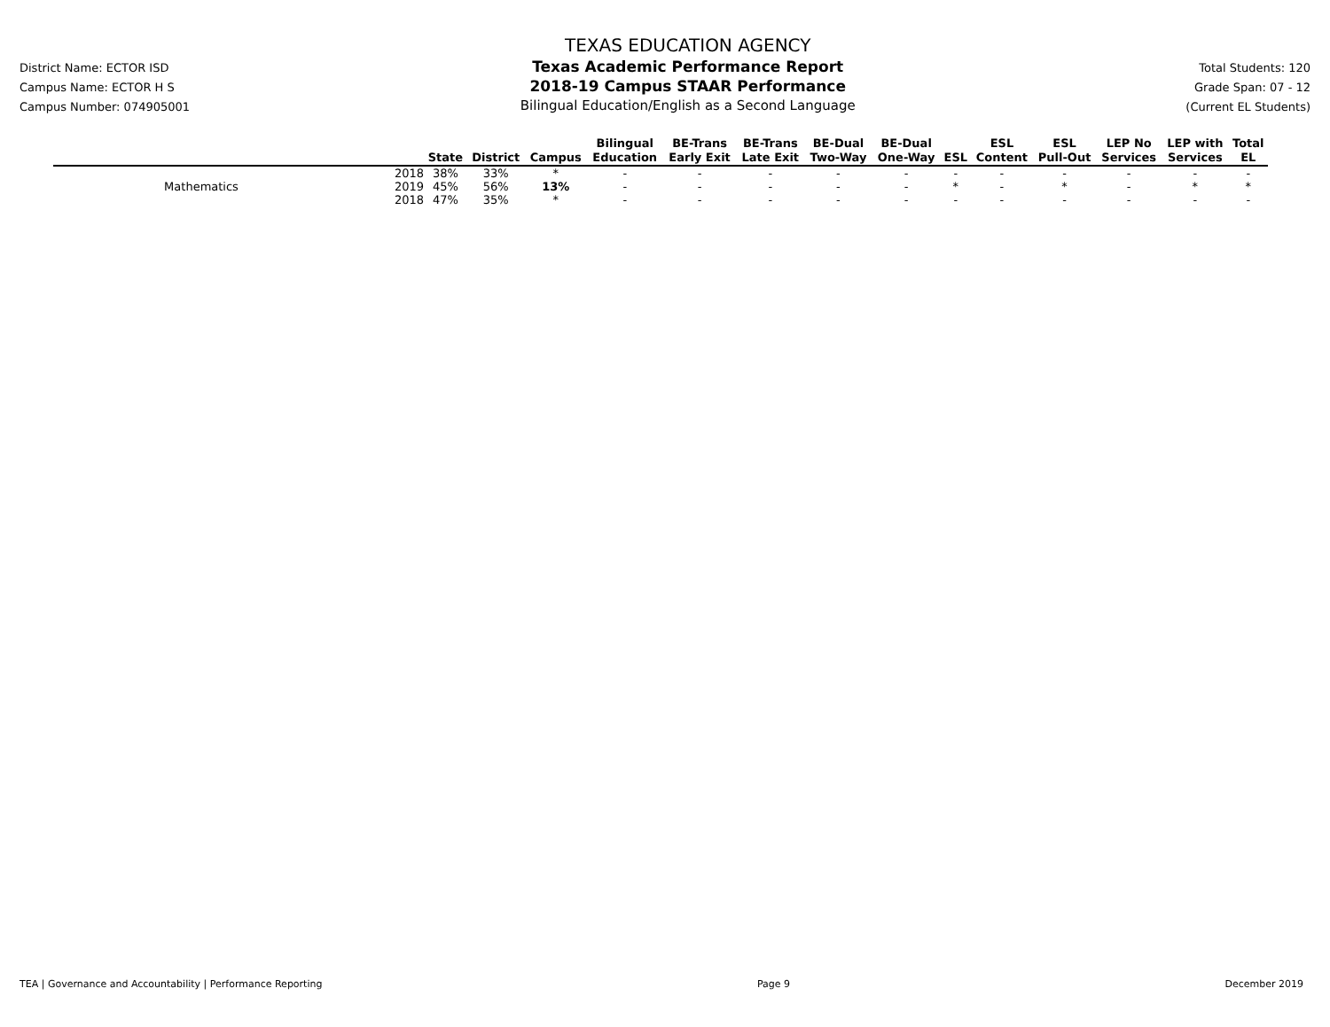District Name: ECTOR ISD
Campus Name: ECTOR H S
Campus Number: 074905001
TEXAS EDUCATION AGENCY
Texas Academic Performance Report
2018-19 Campus STAAR Performance
Bilingual Education/English as a Second Language
Total Students: 120
Grade Span: 07 - 12
(Current EL Students)
| | | State | District | Campus | Bilingual Education | BE-Trans Early Exit | BE-Trans Late Exit | BE-Dual Two-Way | BE-Dual One-Way | ESL | ESL Content | ESL Pull-Out | LEP No Services | LEP with Services | Total EL |
| --- | --- | --- | --- | --- | --- | --- | --- | --- | --- | --- | --- | --- | --- | --- | --- |
| | 2018 | 38% | 33% | * | - | - | - | - | - | - | - | - | - | - | - |
| Mathematics | 2019 | 45% | 56% | 13% | - | - | - | - | - | * | - | * | - | * | * |
| | 2018 | 47% | 35% | * | - | - | - | - | - | - | - | - | - | - | - |
TEA | Governance and Accountability | Performance Reporting Page 9 December 2019